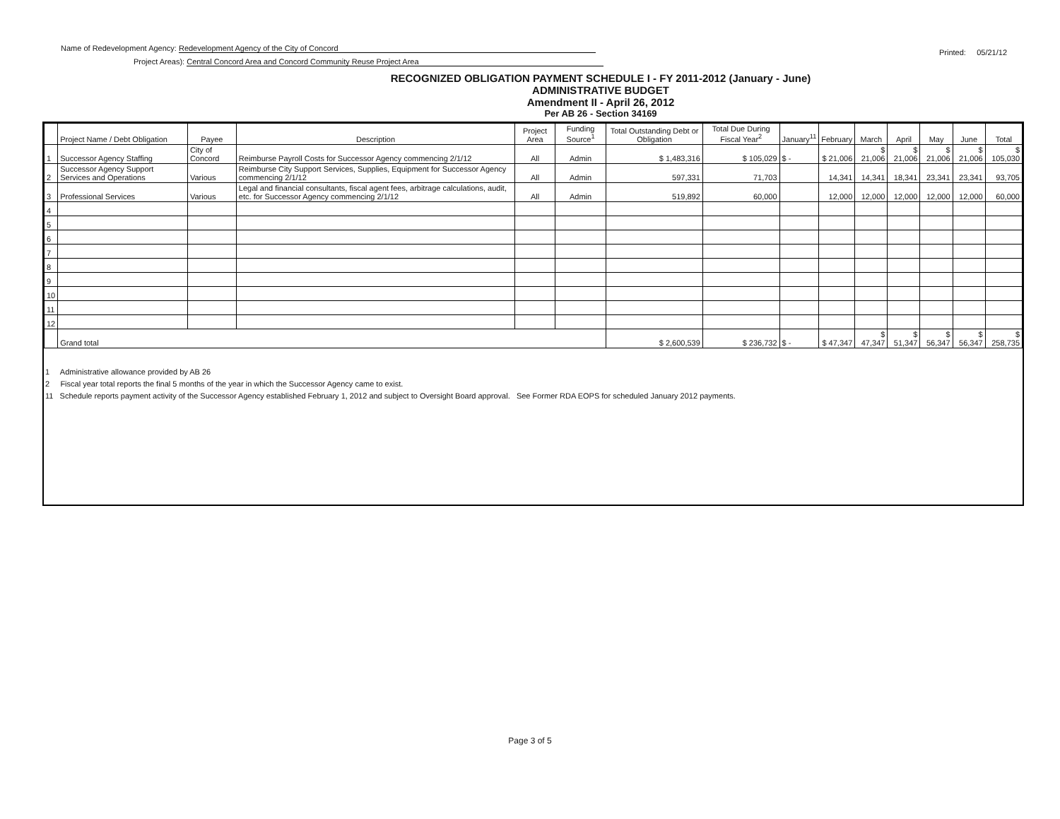Name of Redevelopment Agency: Redevelopment Agency of the City of Concord
Project Areas): Central Concord Area and Concord Community Reuse Project Area
Printed: 05/21/12
RECOGNIZED OBLIGATION PAYMENT SCHEDULE I - FY 2011-2012 (January - June)
ADMINISTRATIVE BUDGET
Amendment II - April 26, 2012
Per AB 26 - Section 34169
| | Project Name / Debt Obligation | Payee | Description | Project Area | Funding Source<sup>1</sup> | Total Outstanding Debt or Obligation | Total Due During Fiscal Year<sup>2</sup> | January<sup>11</sup> | February | March | April | May | June | Total |
| --- | --- | --- | --- | --- | --- | --- | --- | --- | --- | --- | --- | --- | --- | --- |
| 1 | Successor Agency Staffing | City of Concord | Reimburse Payroll Costs for Successor Agency commencing 2/1/12 | All | Admin | $ 1,483,316 | $ 105,029 | $ - | $ 21,006 | $ 21,006 | $ 21,006 | $ 21,006 | $ 21,006 | $ 105,030 |
| 2 | Successor Agency Support Services and Operations | Various | Reimburse City Support Services, Supplies, Equipment for Successor Agency commencing 2/1/12 | All | Admin | 597,331 | 71,703 | | 14,341 | 14,341 | 18,341 | 23,341 | 23,341 | 93,705 |
| 3 | Professional Services | Various | Legal and financial consultants, fiscal agent fees, arbitrage calculations, audit, etc. for Successor Agency commencing 2/1/12 | All | Admin | 519,892 | 60,000 | | 12,000 | 12,000 | 12,000 | 12,000 | 12,000 | 60,000 |
| 4 | | | | | | | | | | | | | | |
| 5 | | | | | | | | | | | | | | |
| 6 | | | | | | | | | | | | | | |
| 7 | | | | | | | | | | | | | | |
| 8 | | | | | | | | | | | | | | |
| 9 | | | | | | | | | | | | | | |
| 10 | | | | | | | | | | | | | | |
| 11 | | | | | | | | | | | | | | |
| 12 | | | | | | | | | | | | | | |
| | Grand total | | | | | $ 2,600,539 | $ 236,732 | $ - | $ 47,347 | $ 47,347 | $ 51,347 | $ 56,347 | $ 56,347 | $ 258,735 |
1 Administrative allowance provided by AB 26
2 Fiscal year total reports the final 5 months of the year in which the Successor Agency came to exist.
11 Schedule reports payment activity of the Successor Agency established February 1, 2012 and subject to Oversight Board approval. See Former RDA EOPS for scheduled January 2012 payments.
Page 3 of 5